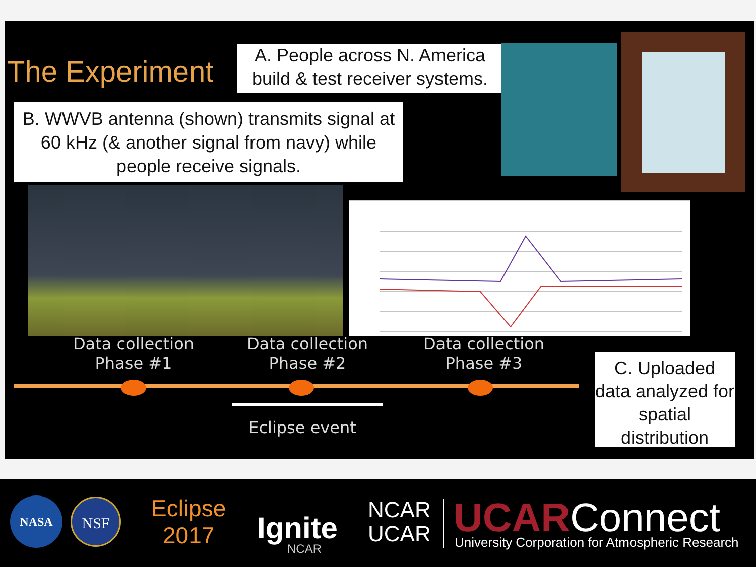The Experiment
A. People across N. America build & test receiver systems.
B. WWVB antenna (shown) transmits signal at 60 kHz (& another signal from navy) while people receive signals.
Data collection
Phase #1
Data collection
Phase #2
Data collection
Phase #3
Eclipse event
C. Uploaded data analyzed for spatial distribution
NASA NSF
Eclipse
2017
Ignite
NCAR
NCAR
UCAR
UCARConnect
University Corporation for Atmospheric Research